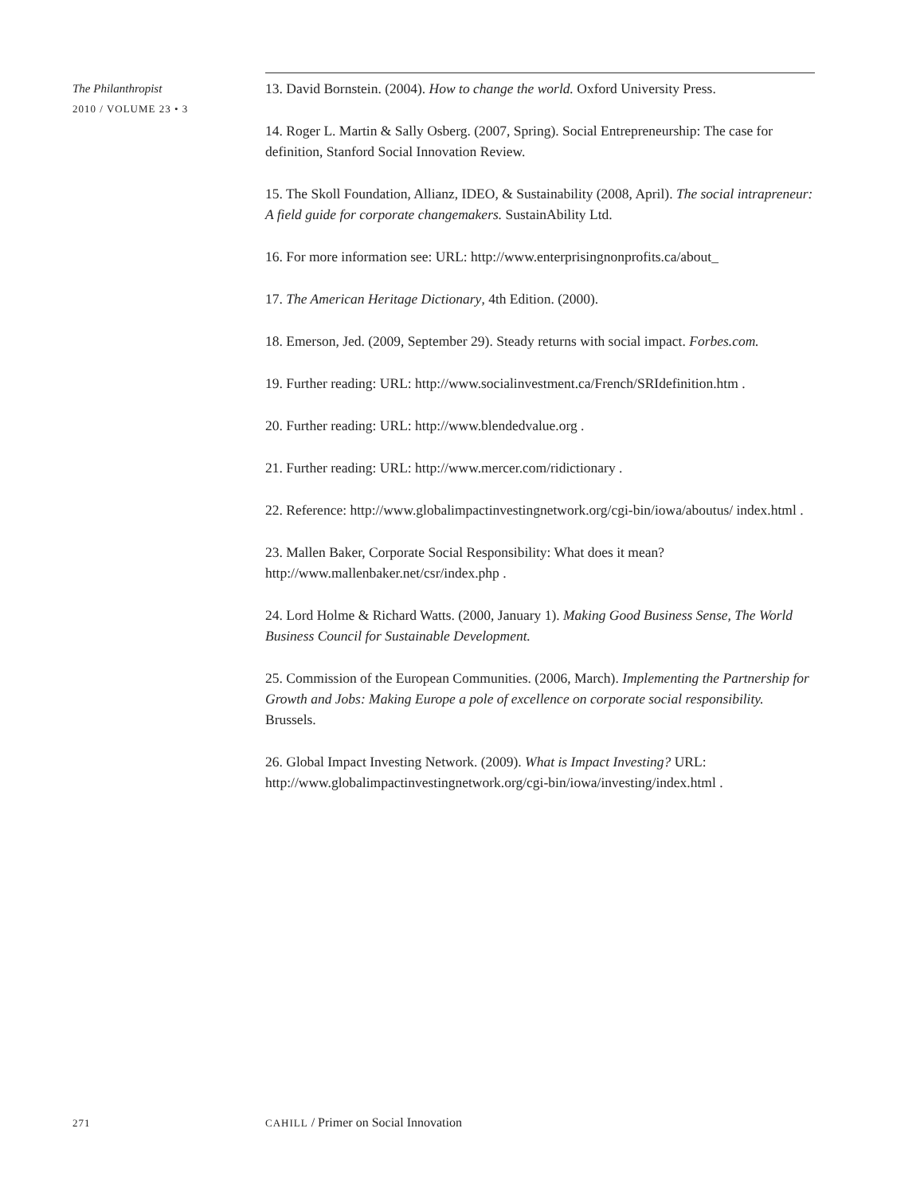The Philanthropist
2010 / VOLUME 23 • 3
13. David Bornstein. (2004). How to change the world. Oxford University Press.
14. Roger L. Martin & Sally Osberg. (2007, Spring). Social Entrepreneurship: The case for definition, Stanford Social Innovation Review.
15. The Skoll Foundation, Allianz, IDEO, & Sustainability (2008, April). The social intrapreneur: A field guide for corporate changemakers. SustainAbility Ltd.
16. For more information see: URL: http://www.enterprisingnonprofits.ca/about_
17. The American Heritage Dictionary, 4th Edition. (2000).
18. Emerson, Jed. (2009, September 29). Steady returns with social impact. Forbes.com.
19. Further reading: URL: http://www.socialinvestment.ca/French/SRIdefinition.htm .
20. Further reading: URL: http://www.blendedvalue.org .
21. Further reading: URL: http://www.mercer.com/ridictionary .
22. Reference: http://www.globalimpactinvestingnetwork.org/cgi-bin/iowa/aboutus/ index.html .
23. Mallen Baker, Corporate Social Responsibility: What does it mean? http://www.mallenbaker.net/csr/index.php .
24. Lord Holme & Richard Watts. (2000, January 1). Making Good Business Sense, The World Business Council for Sustainable Development.
25. Commission of the European Communities. (2006, March). Implementing the Partnership for Growth and Jobs: Making Europe a pole of excellence on corporate social responsibility. Brussels.
26. Global Impact Investing Network. (2009). What is Impact Investing? URL: http://www.globalimpactinvestingnetwork.org/cgi-bin/iowa/investing/index.html .
271 CAHILL / Primer on Social Innovation